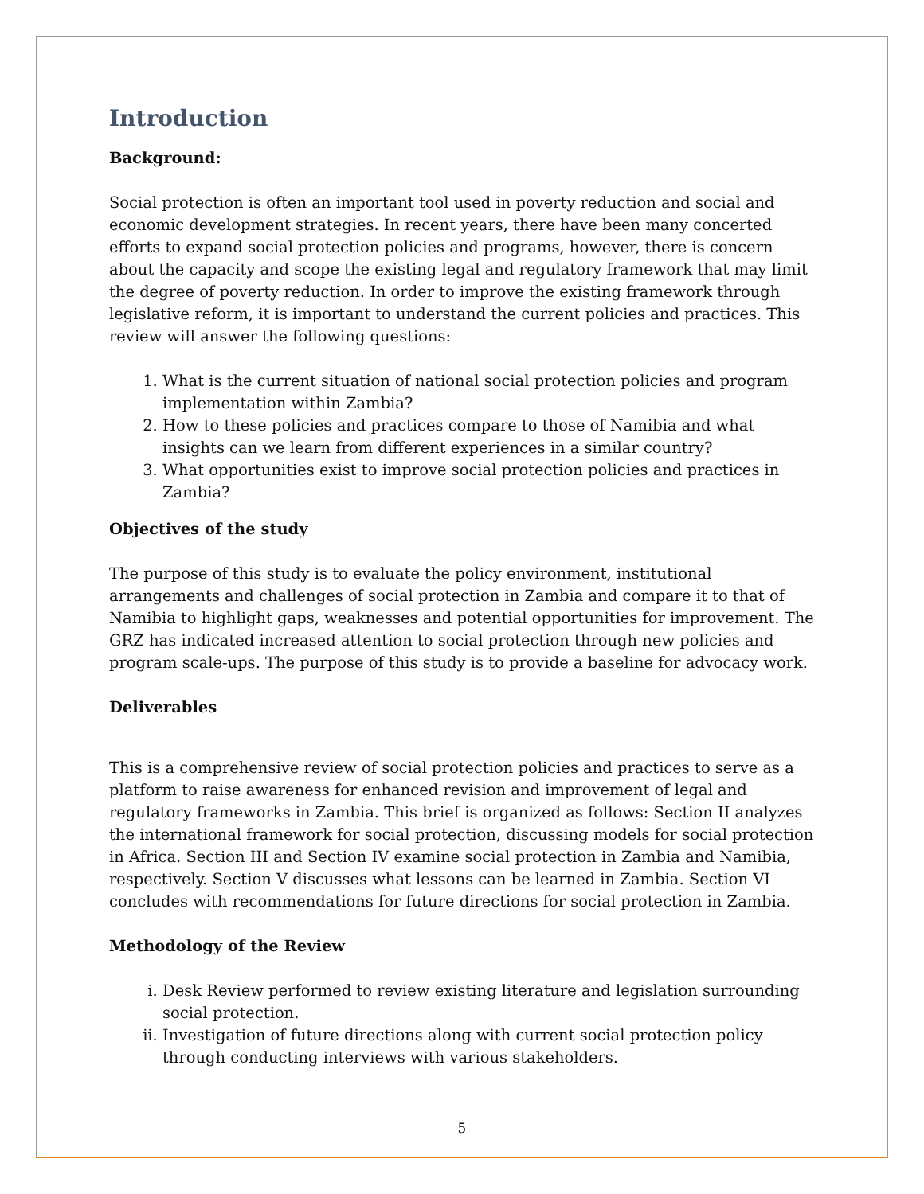Introduction
Background:
Social protection is often an important tool used in poverty reduction and social and economic development strategies. In recent years, there have been many concerted efforts to expand social protection policies and programs, however, there is concern about the capacity and scope the existing legal and regulatory framework that may limit the degree of poverty reduction. In order to improve the existing framework through legislative reform, it is important to understand the current policies and practices. This review will answer the following questions:
1. What is the current situation of national social protection policies and program implementation within Zambia?
2. How to these policies and practices compare to those of Namibia and what insights can we learn from different experiences in a similar country?
3. What opportunities exist to improve social protection policies and practices in Zambia?
Objectives of the study
The purpose of this study is to evaluate the policy environment, institutional arrangements and challenges of social protection in Zambia and compare it to that of Namibia to highlight gaps, weaknesses and potential opportunities for improvement. The GRZ has indicated increased attention to social protection through new policies and program scale-ups. The purpose of this study is to provide a baseline for advocacy work.
Deliverables
This is a comprehensive review of social protection policies and practices to serve as a platform to raise awareness for enhanced revision and improvement of legal and regulatory frameworks in Zambia. This brief is organized as follows: Section II analyzes the international framework for social protection, discussing models for social protection in Africa. Section III and Section IV examine social protection in Zambia and Namibia, respectively. Section V discusses what lessons can be learned in Zambia. Section VI concludes with recommendations for future directions for social protection in Zambia.
Methodology of the Review
i. Desk Review performed to review existing literature and legislation surrounding social protection.
ii. Investigation of future directions along with current social protection policy through conducting interviews with various stakeholders.
5